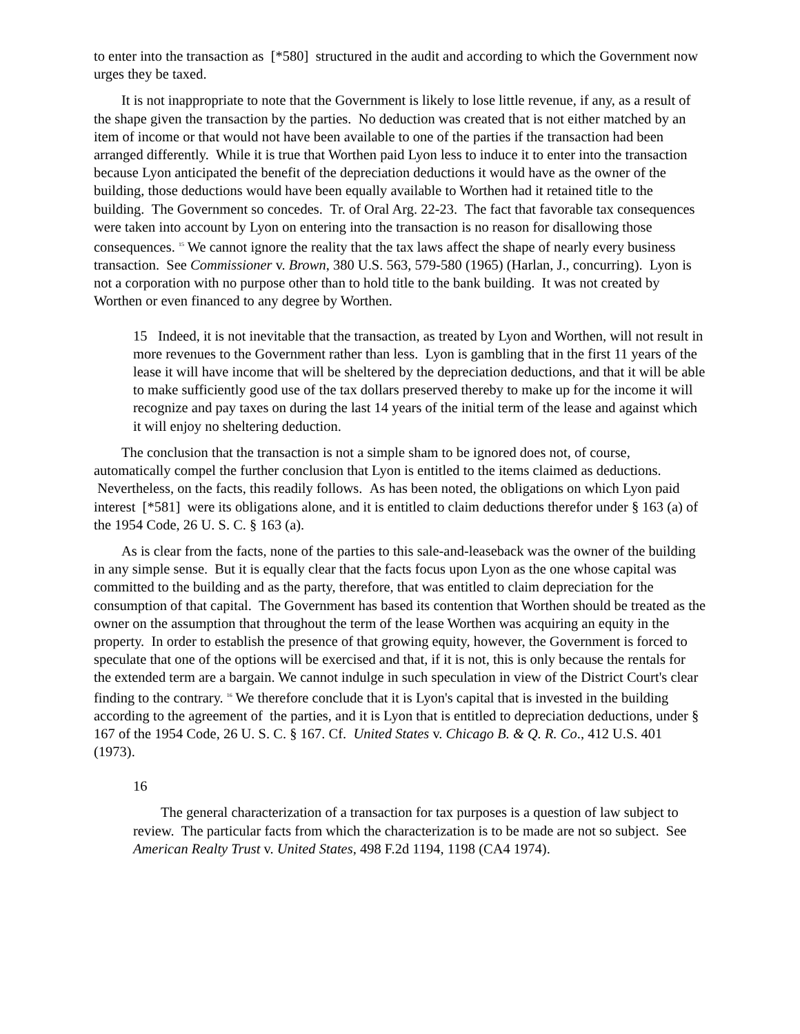to enter into the transaction as [*580] structured in the audit and according to which the Government now urges they be taxed.
It is not inappropriate to note that the Government is likely to lose little revenue, if any, as a result of the shape given the transaction by the parties. No deduction was created that is not either matched by an item of income or that would not have been available to one of the parties if the transaction had been arranged differently. While it is true that Worthen paid Lyon less to induce it to enter into the transaction because Lyon anticipated the benefit of the depreciation deductions it would have as the owner of the building, those deductions would have been equally available to Worthen had it retained title to the building. The Government so concedes. Tr. of Oral Arg. 22-23. The fact that favorable tax consequences were taken into account by Lyon on entering into the transaction is no reason for disallowing those consequences. <sup>15</sup> We cannot ignore the reality that the tax laws affect the shape of nearly every business transaction. See Commissioner v. Brown, 380 U.S. 563, 579-580 (1965) (Harlan, J., concurring). Lyon is not a corporation with no purpose other than to hold title to the bank building. It was not created by Worthen or even financed to any degree by Worthen.
15 Indeed, it is not inevitable that the transaction, as treated by Lyon and Worthen, will not result in more revenues to the Government rather than less. Lyon is gambling that in the first 11 years of the lease it will have income that will be sheltered by the depreciation deductions, and that it will be able to make sufficiently good use of the tax dollars preserved thereby to make up for the income it will recognize and pay taxes on during the last 14 years of the initial term of the lease and against which it will enjoy no sheltering deduction.
The conclusion that the transaction is not a simple sham to be ignored does not, of course, automatically compel the further conclusion that Lyon is entitled to the items claimed as deductions. Nevertheless, on the facts, this readily follows. As has been noted, the obligations on which Lyon paid interest [*581] were its obligations alone, and it is entitled to claim deductions therefor under § 163 (a) of the 1954 Code, 26 U. S. C. § 163 (a).
As is clear from the facts, none of the parties to this sale-and-leaseback was the owner of the building in any simple sense. But it is equally clear that the facts focus upon Lyon as the one whose capital was committed to the building and as the party, therefore, that was entitled to claim depreciation for the consumption of that capital. The Government has based its contention that Worthen should be treated as the owner on the assumption that throughout the term of the lease Worthen was acquiring an equity in the property. In order to establish the presence of that growing equity, however, the Government is forced to speculate that one of the options will be exercised and that, if it is not, this is only because the rentals for the extended term are a bargain. We cannot indulge in such speculation in view of the District Court's clear finding to the contrary. <sup>16</sup> We therefore conclude that it is Lyon's capital that is invested in the building according to the agreement of the parties, and it is Lyon that is entitled to depreciation deductions, under § 167 of the 1954 Code, 26 U. S. C. § 167. Cf. United States v. Chicago B. & Q. R. Co., 412 U.S. 401 (1973).
16
The general characterization of a transaction for tax purposes is a question of law subject to review. The particular facts from which the characterization is to be made are not so subject. See American Realty Trust v. United States, 498 F.2d 1194, 1198 (CA4 1974).